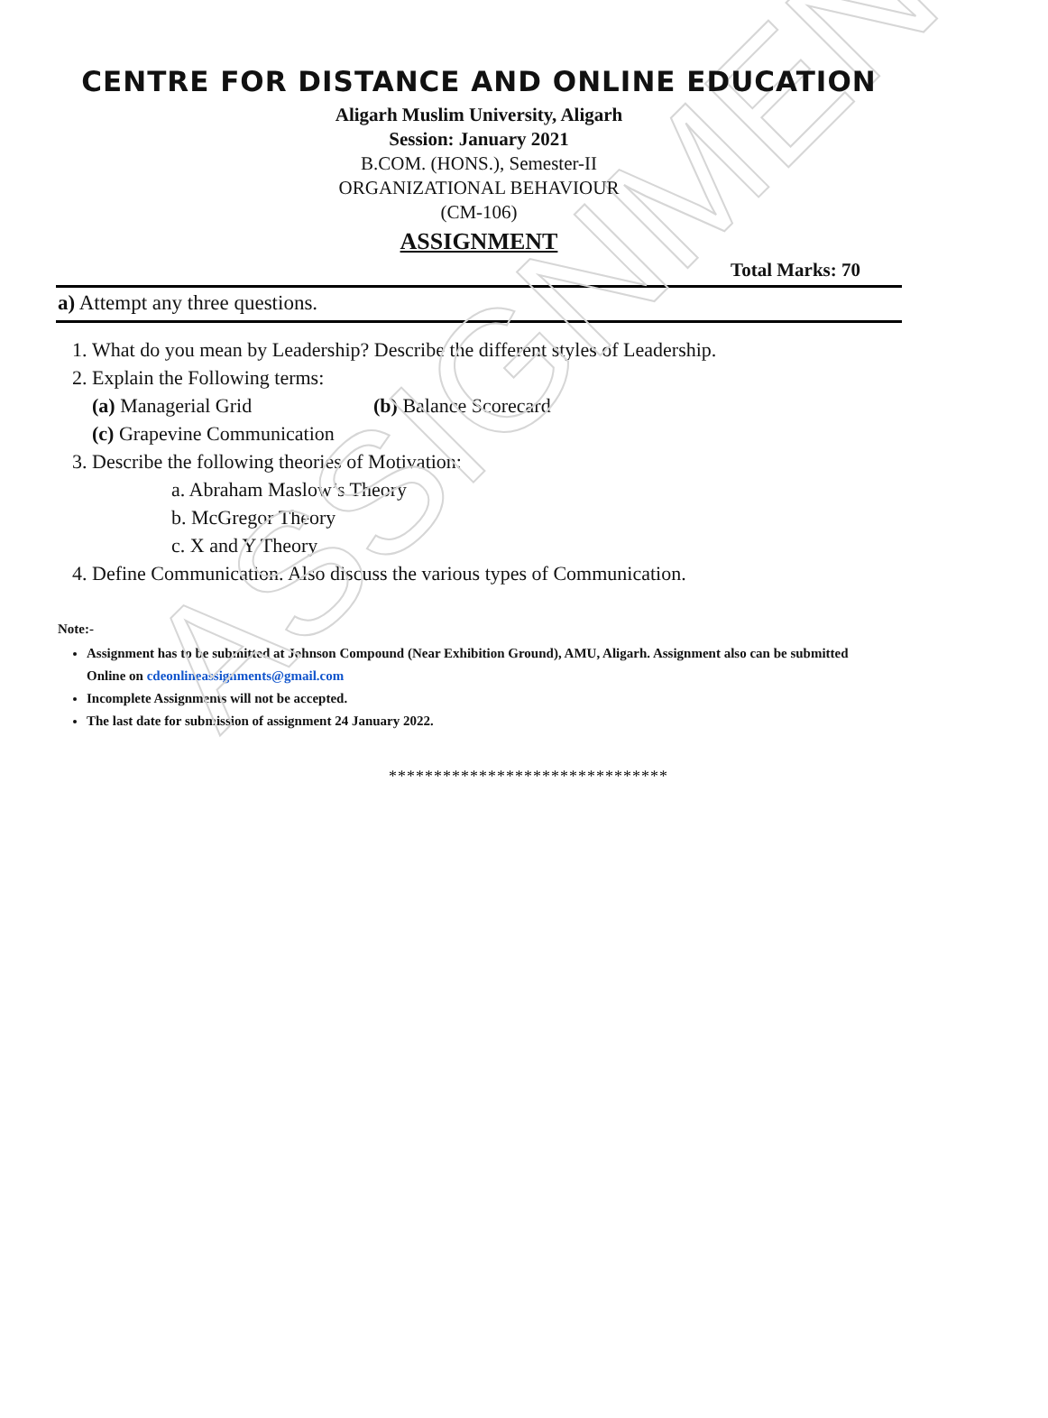ASSIGNMENT
CENTRE FOR DISTANCE AND ONLINE EDUCATION
Aligarh Muslim University, Aligarh
Session: January 2021
B.COM. (HONS.), Semester-II
ORGANIZATIONAL BEHAVIOUR
(CM-106)
ASSIGNMENT
Total Marks: 70
a) Attempt any three questions.
1. What do you mean by Leadership? Describe the different styles of Leadership.
2. Explain the Following terms:
(a) Managerial Grid (b) Balance Scorecard
(c) Grapevine Communication
3. Describe the following theories of Motivation:
a. Abraham Maslow’s Theory
b. McGregor Theory
c. X and Y Theory
4. Define Communication. Also discuss the various types of Communication.
Note:-
Assignment has to be submitted at Johnson Compound (Near Exhibition Ground), AMU, Aligarh. Assignment also can be submitted Online on cdeonlineassignments@gmail.com
Incomplete Assignments will not be accepted.
The last date for submission of assignment 24 January 2022.
*******************************